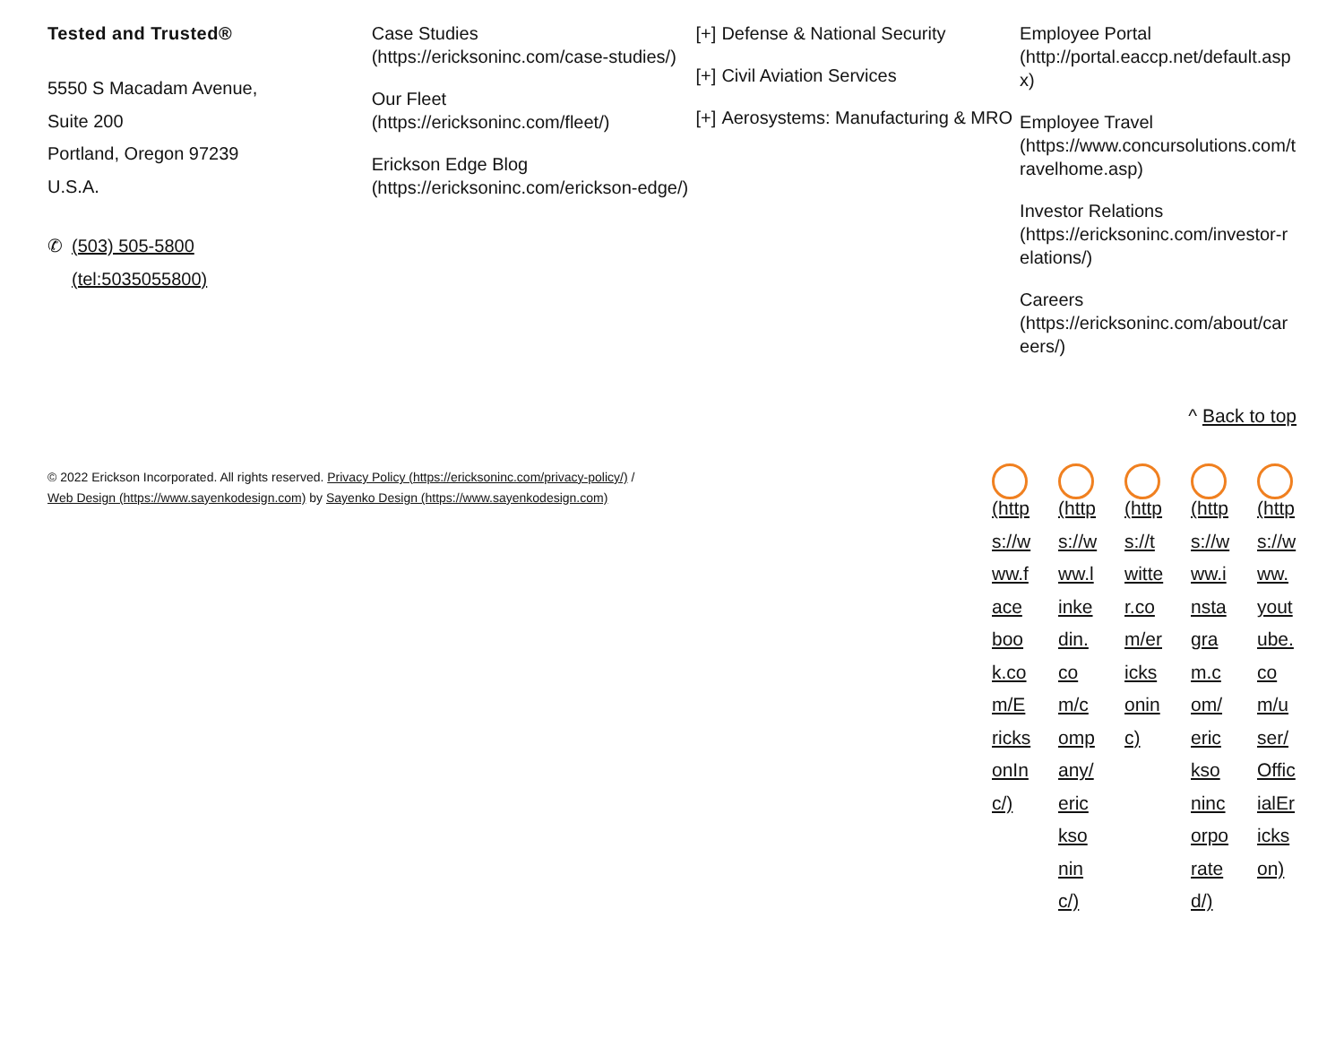Tested and Trusted®
5550 S Macadam Avenue,
Suite 200
Portland, Oregon 97239
U.S.A.
✆ (503) 505-5800
(tel:5035055800)
Case Studies
(https://ericksoninc.com/case-studies/)
Our Fleet
(https://ericksoninc.com/fleet/)
Erickson Edge Blog
(https://ericksoninc.com/erickson-edge/)
[+] Defense & National Security
[+] Civil Aviation Services
[+] Aerosystems: Manufacturing & MRO
Employee Portal
(http://portal.eaccp.net/default.aspx)
Employee Travel
(https://www.concursolutions.com/travelhome.asp)
Investor Relations
(https://ericksoninc.com/investor-relations/)
Careers
(https://ericksoninc.com/about/careers/)
^ Back to top
© 2022 Erickson Incorporated. All rights reserved. Privacy Policy (https://ericksoninc.com/privacy-policy/) /
Web Design (https://www.sayenkodesign.com) by Sayenko Design (https://www.sayenkodesign.com)
(https://www.facebook.com/EricksonInc/)
(https://www.linkedin.com/company/ericksoninc/)
(https://twitter.com/ericksoninc)
(https://www.instagram.com/ericksonincorporated/)
(https://www.youtube.com/user/OfficialErickson)